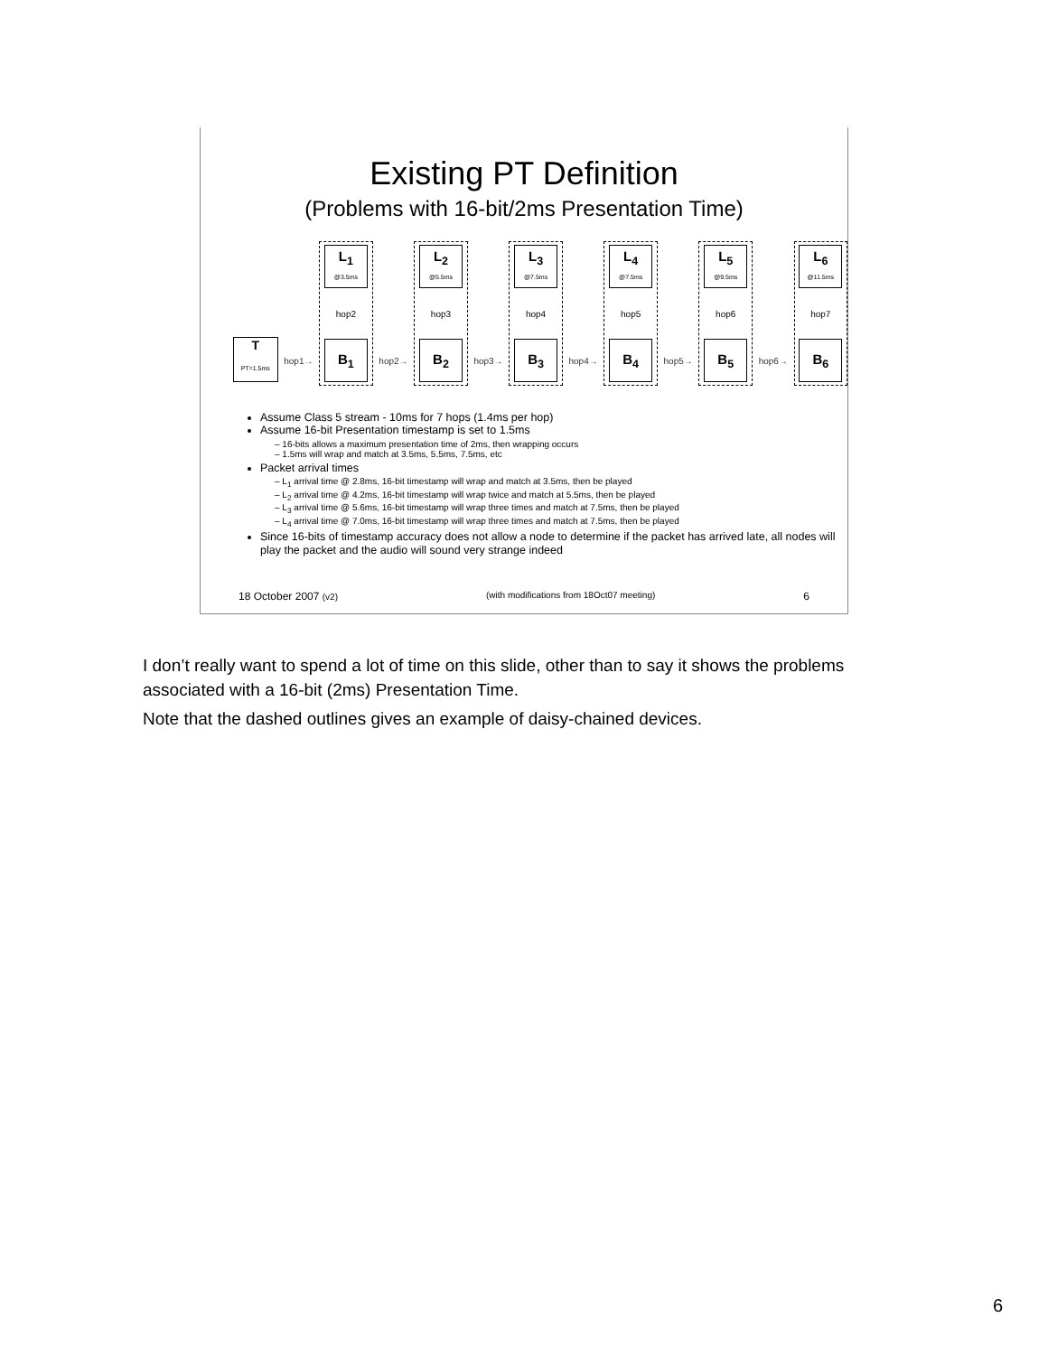Existing PT Definition
(Problems with 16-bit/2ms Presentation Time)
T
PT=1.5ms
hop1→
L<sub>1</sub>
@3.5ms
hop2
B<sub>1</sub>
hop2→
L<sub>2</sub>
@5.5ms
hop3
B<sub>2</sub>
hop3→
L<sub>3</sub>
@7.5ms
hop4
B<sub>3</sub>
hop4→
L<sub>4</sub>
@7.5ms
hop5
B<sub>4</sub>
hop5→
L<sub>5</sub>
@9.5ms
hop6
B<sub>5</sub>
hop6→
L<sub>6</sub>
@11.5ms
hop7
B<sub>6</sub>
Assume Class 5 stream - 10ms for 7 hops (1.4ms per hop)
Assume 16-bit Presentation timestamp is set to 1.5ms
– 16-bits allows a maximum presentation time of 2ms, then wrapping occurs
– 1.5ms will wrap and match at 3.5ms, 5.5ms, 7.5ms, etc
Packet arrival times
– L<sub>1</sub> arrival time @ 2.8ms, 16-bit timestamp will wrap and match at 3.5ms, then be played
– L<sub>2</sub> arrival time @ 4.2ms, 16-bit timestamp will wrap twice and match at 5.5ms, then be played
– L<sub>3</sub> arrival time @ 5.6ms, 16-bit timestamp will wrap three times and match at 7.5ms, then be played
– L<sub>4</sub> arrival time @ 7.0ms, 16-bit timestamp will wrap three times and match at 7.5ms, then be played
Since 16-bits of timestamp accuracy does not allow a node to determine if the packet has arrived late, all nodes will play the packet and the audio will sound very strange indeed
18 October 2007 (v2) (with modifications from 18Oct07 meeting) 6
I don’t really want to spend a lot of time on this slide, other than to say it shows the problems associated with a 16-bit (2ms) Presentation Time.
Note that the dashed outlines gives an example of daisy-chained devices.
6